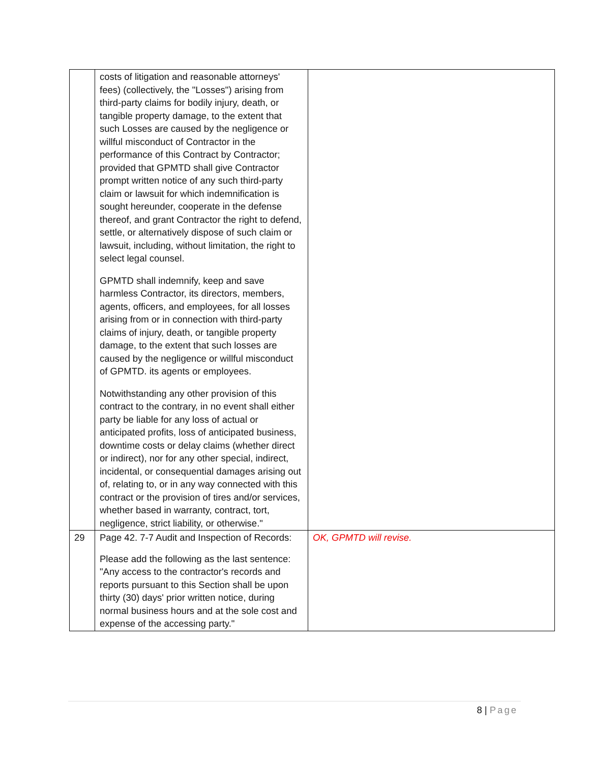| | costs of litigation and reasonable attorneys' fees) (collectively, the "Losses") arising from third-party claims for bodily injury, death, or tangible property damage, to the extent that such Losses are caused by the negligence or willful misconduct of Contractor in the performance of this Contract by Contractor; provided that GPMTD shall give Contractor prompt written notice of any such third-party claim or lawsuit for which indemnification is sought hereunder, cooperate in the defense thereof, and grant Contractor the right to defend, settle, or alternatively dispose of such claim or lawsuit, including, without limitation, the right to select legal counsel. GPMTD shall indemnify, keep and save harmless Contractor, its directors, members, agents, officers, and employees, for all losses arising from or in connection with third-party claims of injury, death, or tangible property damage, to the extent that such losses are caused by the negligence or willful misconduct of GPMTD. its agents or employees. Notwithstanding any other provision of this contract to the contrary, in no event shall either party be liable for any loss of actual or anticipated profits, loss of anticipated business, downtime costs or delay claims (whether direct or indirect), nor for any other special, indirect, incidental, or consequential damages arising out of, relating to, or in any way connected with this contract or the provision of tires and/or services, whether based in warranty, contract, tort, negligence, strict liability, or otherwise." | |
| 29 | Page 42. 7-7 Audit and Inspection of Records: Please add the following as the last sentence: "Any access to the contractor's records and reports pursuant to this Section shall be upon thirty (30) days' prior written notice, during normal business hours and at the sole cost and expense of the accessing party." | OK, GPMTD will revise. |
8 | Page